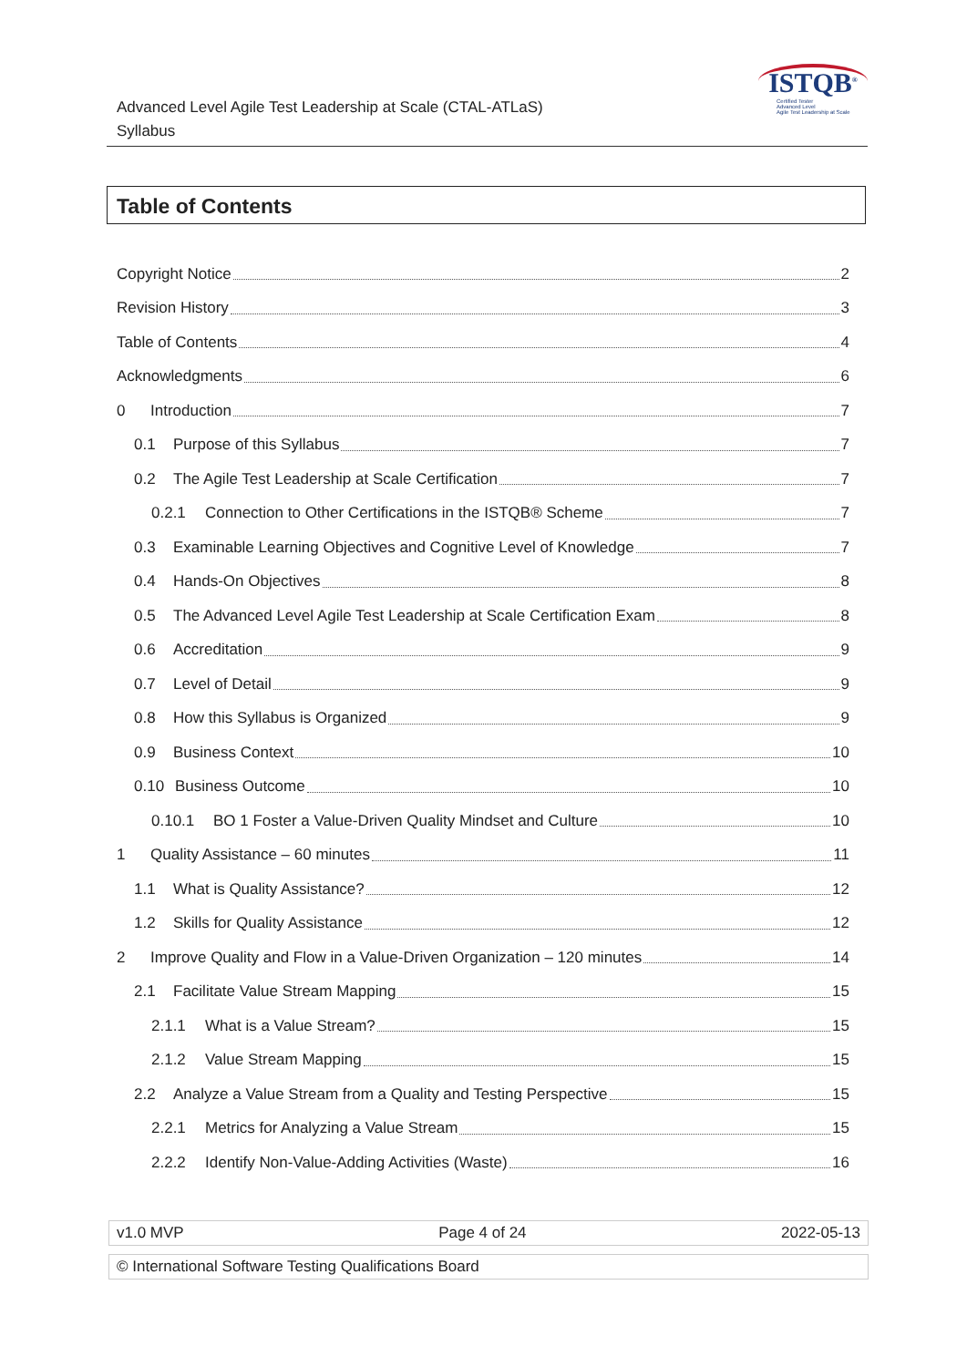Advanced Level Agile Test Leadership at Scale (CTAL-ATLaS)
Syllabus
ISTQB<sup>®</sup>
Certified Tester
Advanced Level
Agile Test Leadership at Scale
Table of Contents
Copyright Notice 2
Revision History 3
Table of Contents 4
Acknowledgments 6
0 Introduction 7
0.1 Purpose of this Syllabus 7
0.2 The Agile Test Leadership at Scale Certification 7
0.2.1 Connection to Other Certifications in the ISTQB® Scheme 7
0.3 Examinable Learning Objectives and Cognitive Level of Knowledge 7
0.4 Hands-On Objectives 8
0.5 The Advanced Level Agile Test Leadership at Scale Certification Exam 8
0.6 Accreditation 9
0.7 Level of Detail 9
0.8 How this Syllabus is Organized 9
0.9 Business Context 10
0.10 Business Outcome 10
0.10.1 BO 1 Foster a Value-Driven Quality Mindset and Culture 10
1 Quality Assistance – 60 minutes 11
1.1 What is Quality Assistance? 12
1.2 Skills for Quality Assistance 12
2 Improve Quality and Flow in a Value-Driven Organization – 120 minutes 14
2.1 Facilitate Value Stream Mapping 15
2.1.1 What is a Value Stream? 15
2.1.2 Value Stream Mapping 15
2.2 Analyze a Value Stream from a Quality and Testing Perspective 15
2.2.1 Metrics for Analyzing a Value Stream 15
2.2.2 Identify Non-Value-Adding Activities (Waste) 16
v1.0 MVP Page 4 of 24 2022-05-13
© International Software Testing Qualifications Board